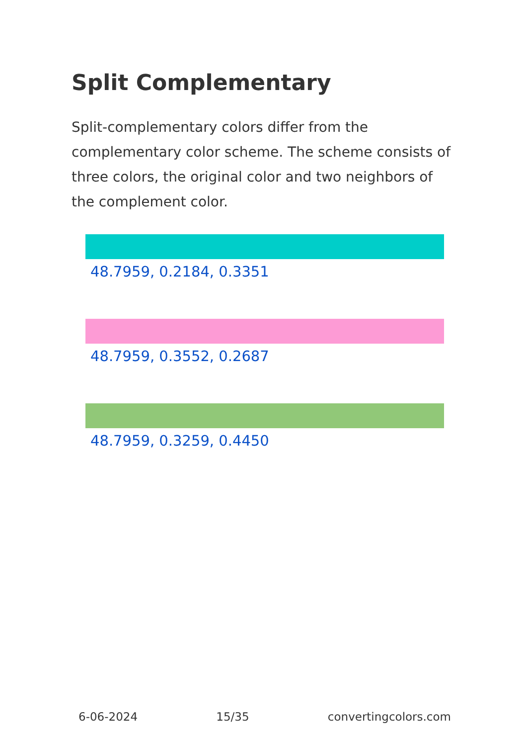Split Complementary
Split-complementary colors differ from the complementary color scheme. The scheme consists of three colors, the original color and two neighbors of the complement color.
48.7959, 0.2184, 0.3351
48.7959, 0.3552, 0.2687
48.7959, 0.3259, 0.4450
6-06-2024 15/35 convertingcolors.com